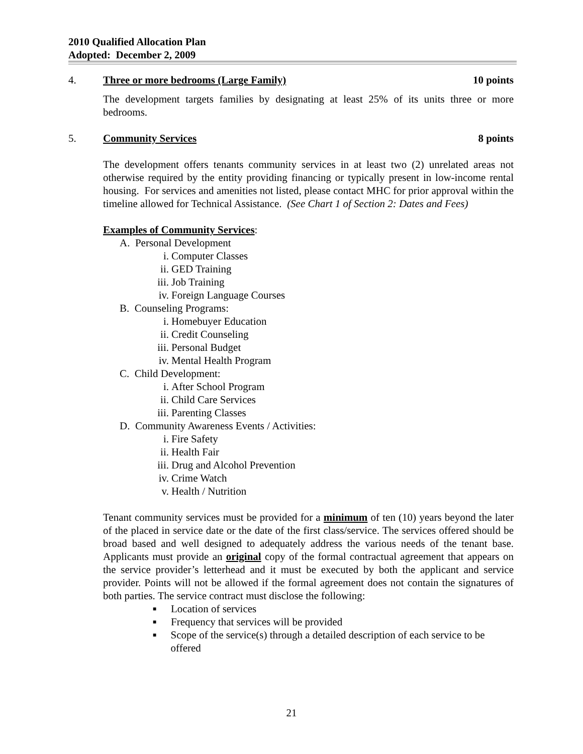2010 Qualified Allocation Plan
Adopted: December 2, 2009
4. Three or more bedrooms (Large Family) 10 points
The development targets families by designating at least 25% of its units three or more bedrooms.
5. Community Services 8 points
The development offers tenants community services in at least two (2) unrelated areas not otherwise required by the entity providing financing or typically present in low-income rental housing. For services and amenities not listed, please contact MHC for prior approval within the timeline allowed for Technical Assistance. (See Chart 1 of Section 2: Dates and Fees)
Examples of Community Services:
A. Personal Development
i. Computer Classes
ii. GED Training
iii. Job Training
iv. Foreign Language Courses
B. Counseling Programs:
i. Homebuyer Education
ii. Credit Counseling
iii. Personal Budget
iv. Mental Health Program
C. Child Development:
i. After School Program
ii. Child Care Services
iii. Parenting Classes
D. Community Awareness Events / Activities:
i. Fire Safety
ii. Health Fair
iii. Drug and Alcohol Prevention
iv. Crime Watch
v. Health / Nutrition
Tenant community services must be provided for a minimum of ten (10) years beyond the later of the placed in service date or the date of the first class/service. The services offered should be broad based and well designed to adequately address the various needs of the tenant base. Applicants must provide an original copy of the formal contractual agreement that appears on the service provider’s letterhead and it must be executed by both the applicant and service provider. Points will not be allowed if the formal agreement does not contain the signatures of both parties. The service contract must disclose the following:
■ Location of services
■ Frequency that services will be provided
■ Scope of the service(s) through a detailed description of each service to be offered
21